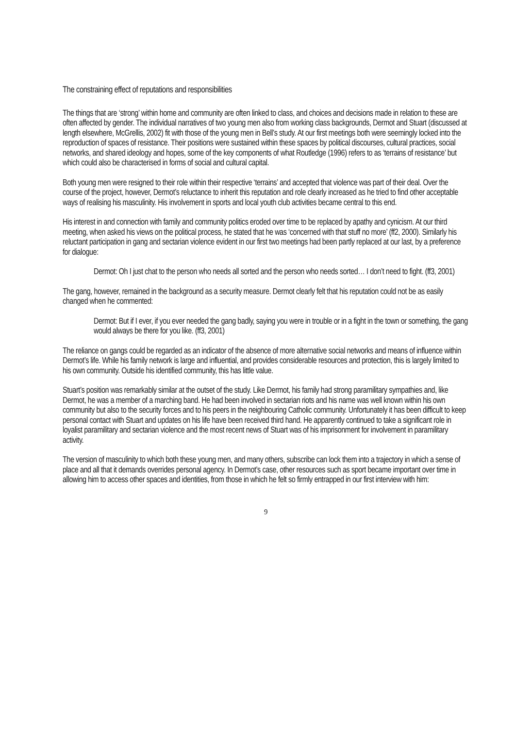The constraining effect of reputations and responsibilities
The things that are ‘strong’ within home and community are often linked to class, and choices and decisions made in relation to these are often affected by gender. The individual narratives of two young men also from working class backgrounds, Dermot and Stuart (discussed at length elsewhere, McGrellis, 2002) fit with those of the young men in Bell’s study. At our first meetings both were seemingly locked into the reproduction of spaces of resistance. Their positions were sustained within these spaces by political discourses, cultural practices, social networks, and shared ideology and hopes, some of the key components of what Routledge (1996) refers to as ‘terrains of resistance’ but which could also be characterised in forms of social and cultural capital.
Both young men were resigned to their role within their respective ‘terrains’ and accepted that violence was part of their deal. Over the course of the project, however, Dermot’s reluctance to inherit this reputation and role clearly increased as he tried to find other acceptable ways of realising his masculinity. His involvement in sports and local youth club activities became central to this end.
His interest in and connection with family and community politics eroded over time to be replaced by apathy and cynicism. At our third meeting, when asked his views on the political process, he stated that he was ‘concerned with that stuff no more’ (ff2, 2000). Similarly his reluctant participation in gang and sectarian violence evident in our first two meetings had been partly replaced at our last, by a preference for dialogue:
Dermot: Oh I just chat to the person who needs all sorted and the person who needs sorted… I don’t need to fight. (ff3, 2001)
The gang, however, remained in the background as a security measure. Dermot clearly felt that his reputation could not be as easily changed when he commented:
Dermot: But if I ever, if you ever needed the gang badly, saying you were in trouble or in a fight in the town or something, the gang would always be there for you like. (ff3, 2001)
The reliance on gangs could be regarded as an indicator of the absence of more alternative social networks and means of influence within Dermot’s life. While his family network is large and influential, and provides considerable resources and protection, this is largely limited to his own community. Outside his identified community, this has little value.
Stuart’s position was remarkably similar at the outset of the study. Like Dermot, his family had strong paramilitary sympathies and, like Dermot, he was a member of a marching band. He had been involved in sectarian riots and his name was well known within his own community but also to the security forces and to his peers in the neighbouring Catholic community. Unfortunately it has been difficult to keep personal contact with Stuart and updates on his life have been received third hand. He apparently continued to take a significant role in loyalist paramilitary and sectarian violence and the most recent news of Stuart was of his imprisonment for involvement in paramilitary activity.
The version of masculinity to which both these young men, and many others, subscribe can lock them into a trajectory in which a sense of place and all that it demands overrides personal agency. In Dermot’s case, other resources such as sport became important over time in allowing him to access other spaces and identities, from those in which he felt so firmly entrapped in our first interview with him:
9